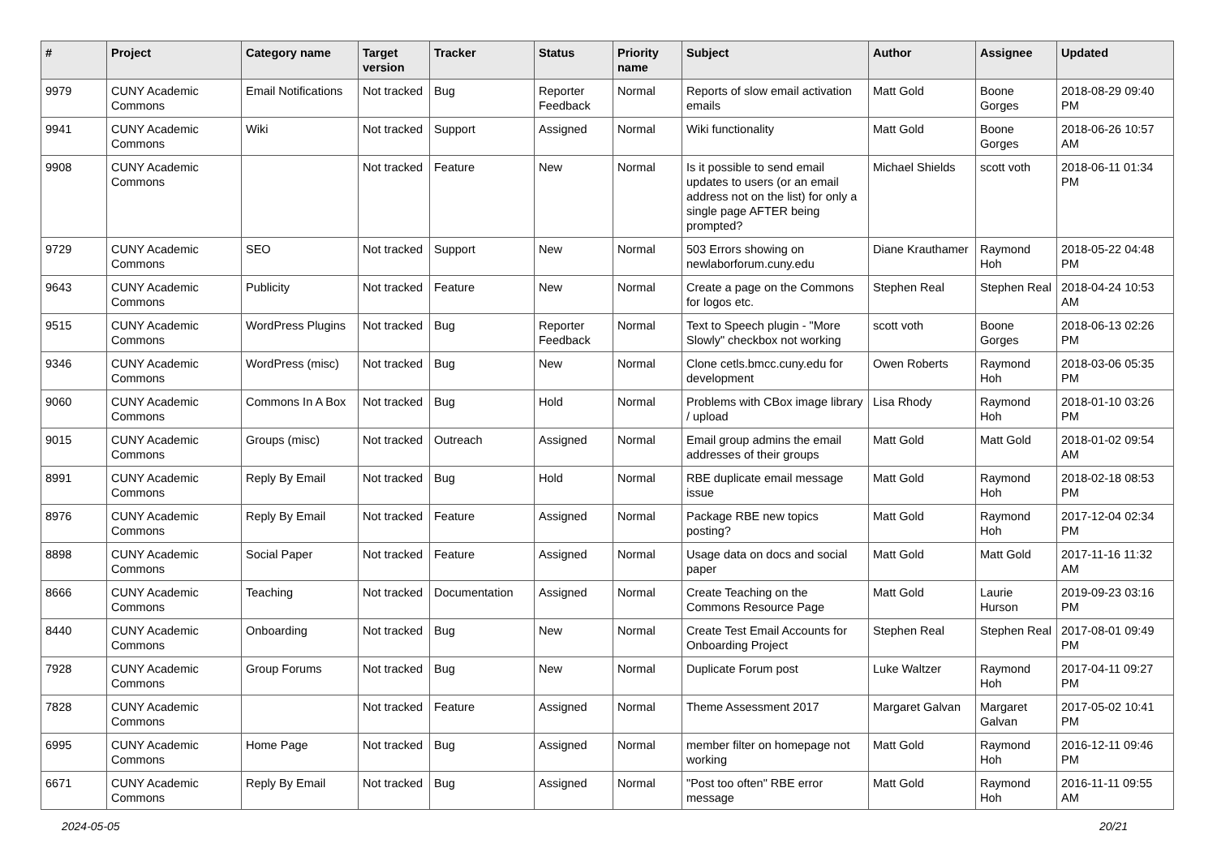| # | Project | Category name | Target version | Tracker | Status | Priority name | Subject | Author | Assignee | Updated |
| --- | --- | --- | --- | --- | --- | --- | --- | --- | --- | --- |
| 9979 | CUNY Academic Commons | Email Notifications | Not tracked | Bug | Reporter Feedback | Normal | Reports of slow email activation emails | Matt Gold | Boone Gorges | 2018-08-29 09:40 PM |
| 9941 | CUNY Academic Commons | Wiki | Not tracked | Support | Assigned | Normal | Wiki functionality | Matt Gold | Boone Gorges | 2018-06-26 10:57 AM |
| 9908 | CUNY Academic Commons | | Not tracked | Feature | New | Normal | Is it possible to send email updates to users (or an email address not on the list) for only a single page AFTER being prompted? | Michael Shields | scott voth | 2018-06-11 01:34 PM |
| 9729 | CUNY Academic Commons | SEO | Not tracked | Support | New | Normal | 503 Errors showing on newlaborforum.cuny.edu | Diane Krauthamer | Raymond Hoh | 2018-05-22 04:48 PM |
| 9643 | CUNY Academic Commons | Publicity | Not tracked | Feature | New | Normal | Create a page on the Commons for logos etc. | Stephen Real | Stephen Real | 2018-04-24 10:53 AM |
| 9515 | CUNY Academic Commons | WordPress Plugins | Not tracked | Bug | Reporter Feedback | Normal | Text to Speech plugin - "More Slowly" checkbox not working | scott voth | Boone Gorges | 2018-06-13 02:26 PM |
| 9346 | CUNY Academic Commons | WordPress (misc) | Not tracked | Bug | New | Normal | Clone cetls.bmcc.cuny.edu for development | Owen Roberts | Raymond Hoh | 2018-03-06 05:35 PM |
| 9060 | CUNY Academic Commons | Commons In A Box | Not tracked | Bug | Hold | Normal | Problems with CBox image library / upload | Lisa Rhody | Raymond Hoh | 2018-01-10 03:26 PM |
| 9015 | CUNY Academic Commons | Groups (misc) | Not tracked | Outreach | Assigned | Normal | Email group admins the email addresses of their groups | Matt Gold | Matt Gold | 2018-01-02 09:54 AM |
| 8991 | CUNY Academic Commons | Reply By Email | Not tracked | Bug | Hold | Normal | RBE duplicate email message issue | Matt Gold | Raymond Hoh | 2018-02-18 08:53 PM |
| 8976 | CUNY Academic Commons | Reply By Email | Not tracked | Feature | Assigned | Normal | Package RBE new topics posting? | Matt Gold | Raymond Hoh | 2017-12-04 02:34 PM |
| 8898 | CUNY Academic Commons | Social Paper | Not tracked | Feature | Assigned | Normal | Usage data on docs and social paper | Matt Gold | Matt Gold | 2017-11-16 11:32 AM |
| 8666 | CUNY Academic Commons | Teaching | Not tracked | Documentation | Assigned | Normal | Create Teaching on the Commons Resource Page | Matt Gold | Laurie Hurson | 2019-09-23 03:16 PM |
| 8440 | CUNY Academic Commons | Onboarding | Not tracked | Bug | New | Normal | Create Test Email Accounts for Onboarding Project | Stephen Real | Stephen Real | 2017-08-01 09:49 PM |
| 7928 | CUNY Academic Commons | Group Forums | Not tracked | Bug | New | Normal | Duplicate Forum post | Luke Waltzer | Raymond Hoh | 2017-04-11 09:27 PM |
| 7828 | CUNY Academic Commons | | Not tracked | Feature | Assigned | Normal | Theme Assessment 2017 | Margaret Galvan | Margaret Galvan | 2017-05-02 10:41 PM |
| 6995 | CUNY Academic Commons | Home Page | Not tracked | Bug | Assigned | Normal | member filter on homepage not working | Matt Gold | Raymond Hoh | 2016-12-11 09:46 PM |
| 6671 | CUNY Academic Commons | Reply By Email | Not tracked | Bug | Assigned | Normal | "Post too often" RBE error message | Matt Gold | Raymond Hoh | 2016-11-11 09:55 AM |
2024-05-05 20/21